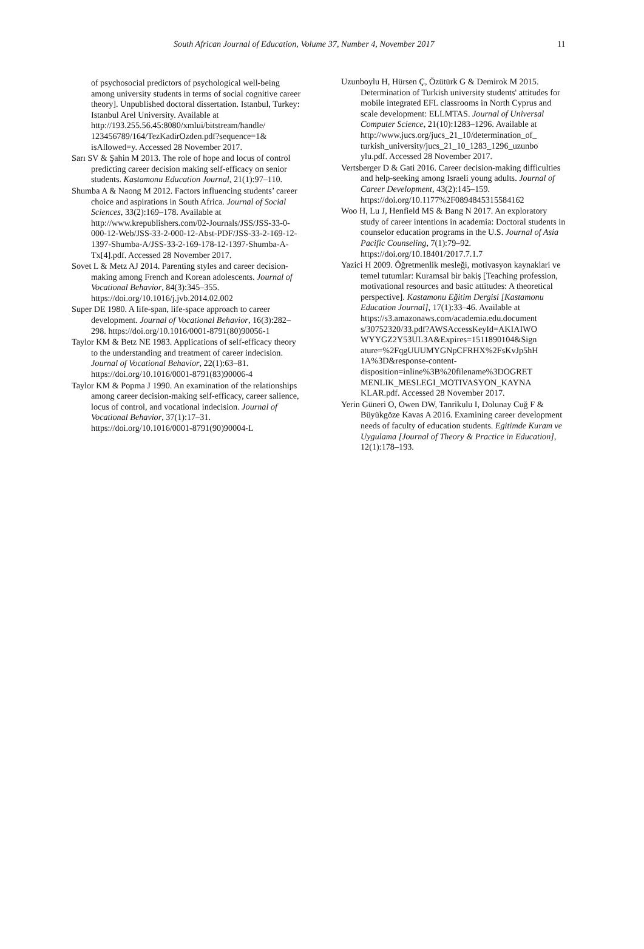South African Journal of Education, Volume 37, Number 4, November 2017 11
of psychosocial predictors of psychological well-being among university students in terms of social cognitive career theory]. Unpublished doctoral dissertation. Istanbul, Turkey: Istanbul Arel University. Available at http://193.255.56.45:8080/xmlui/bitstream/handle/ 123456789/164/TezKadirOzden.pdf?sequence=1& isAllowed=y. Accessed 28 November 2017.
Sarı SV & Şahin M 2013. The role of hope and locus of control predicting career decision making self-efficacy on senior students. Kastamonu Education Journal, 21(1):97–110.
Shumba A & Naong M 2012. Factors influencing students’ career choice and aspirations in South Africa. Journal of Social Sciences, 33(2):169–178. Available at http://www.krepublishers.com/02-Journals/JSS/JSS-33-0-000-12-Web/JSS-33-2-000-12-Abst-PDF/JSS-33-2-169-12-1397-Shumba-A/JSS-33-2-169-178-12-1397-Shumba-A-Tx[4].pdf. Accessed 28 November 2017.
Sovet L & Metz AJ 2014. Parenting styles and career decision-making among French and Korean adolescents. Journal of Vocational Behavior, 84(3):345–355. https://doi.org/10.1016/j.jvb.2014.02.002
Super DE 1980. A life-span, life-space approach to career development. Journal of Vocational Behavior, 16(3):282–298. https://doi.org/10.1016/0001-8791(80)90056-1
Taylor KM & Betz NE 1983. Applications of self-efficacy theory to the understanding and treatment of career indecision. Journal of Vocational Behavior, 22(1):63–81. https://doi.org/10.1016/0001-8791(83)90006-4
Taylor KM & Popma J 1990. An examination of the relationships among career decision-making self-efficacy, career salience, locus of control, and vocational indecision. Journal of Vocational Behavior, 37(1):17–31. https://doi.org/10.1016/0001-8791(90)90004-L
Uzunboylu H, Hürsen Ç, Özütürk G & Demirok M 2015. Determination of Turkish university students' attitudes for mobile integrated EFL classrooms in North Cyprus and scale development: ELLMTAS. Journal of Universal Computer Science, 21(10):1283–1296. Available at http://www.jucs.org/jucs_21_10/determination_of_ turkish_university/jucs_21_10_1283_1296_uzunbo ylu.pdf. Accessed 28 November 2017.
Vertsberger D & Gati 2016. Career decision-making difficulties and help-seeking among Israeli young adults. Journal of Career Development, 43(2):145–159. https://doi.org/10.1177%2F0894845315584162
Woo H, Lu J, Henfield MS & Bang N 2017. An exploratory study of career intentions in academia: Doctoral students in counselor education programs in the U.S. Journal of Asia Pacific Counseling, 7(1):79–92. https://doi.org/10.18401/2017.7.1.7
Yazici H 2009. Öğretmenlik mesleği, motivasyon kaynaklari ve temel tutumlar: Kuramsal bir bakiş [Teaching profession, motivational resources and basic attitudes: A theoretical perspective]. Kastamonu Eğitim Dergisi [Kastamonu Education Journal], 17(1):33–46. Available at https://s3.amazonaws.com/academia.edu.document s/30752320/33.pdf?AWSAccessKeyId=AKIAIWO WYYGZ2Y53UL3A&Expires=1511890104&Sign ature=%2FqgUUUMYGNpCFRHX%2FsKvJp5hH 1A%3D&response-content-disposition=inline%3B%20filename%3DOGRET MENLIK_MESLEGI_MOTIVASYON_KAYNA KLAR.pdf. Accessed 28 November 2017.
Yerin Güneri O, Owen DW, Tanrikulu I, Dolunay Cuğ F & Büyükgöze Kavas A 2016. Examining career development needs of faculty of education students. Egitimde Kuram ve Uygulama [Journal of Theory & Practice in Education], 12(1):178–193.